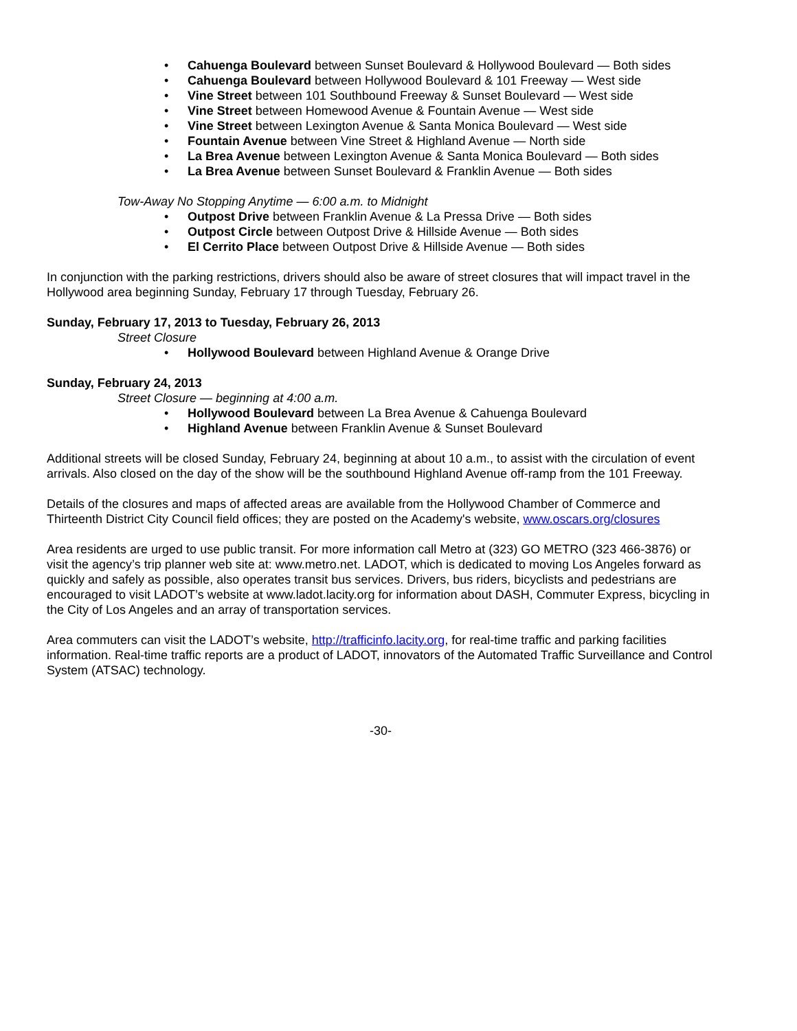• Cahuenga Boulevard between Sunset Boulevard & Hollywood Boulevard — Both sides
• Cahuenga Boulevard between Hollywood Boulevard & 101 Freeway — West side
• Vine Street between 101 Southbound Freeway & Sunset Boulevard — West side
• Vine Street between Homewood Avenue & Fountain Avenue — West side
• Vine Street between Lexington Avenue & Santa Monica Boulevard — West side
• Fountain Avenue between Vine Street & Highland Avenue — North side
• La Brea Avenue between Lexington Avenue & Santa Monica Boulevard — Both sides
• La Brea Avenue between Sunset Boulevard & Franklin Avenue — Both sides
Tow-Away No Stopping Anytime — 6:00 a.m. to Midnight
• Outpost Drive between Franklin Avenue & La Pressa Drive — Both sides
• Outpost Circle between Outpost Drive & Hillside Avenue — Both sides
• El Cerrito Place between Outpost Drive & Hillside Avenue — Both sides
In conjunction with the parking restrictions, drivers should also be aware of street closures that will impact travel in the Hollywood area beginning Sunday, February 17 through Tuesday, February 26.
Sunday, February 17, 2013 to Tuesday, February 26, 2013
Street Closure
• Hollywood Boulevard between Highland Avenue & Orange Drive
Sunday, February 24, 2013
Street Closure — beginning at 4:00 a.m.
• Hollywood Boulevard between La Brea Avenue & Cahuenga Boulevard
• Highland Avenue between Franklin Avenue & Sunset Boulevard
Additional streets will be closed Sunday, February 24, beginning at about 10 a.m., to assist with the circulation of event arrivals. Also closed on the day of the show will be the southbound Highland Avenue off-ramp from the 101 Freeway.
Details of the closures and maps of affected areas are available from the Hollywood Chamber of Commerce and Thirteenth District City Council field offices; they are posted on the Academy's website, www.oscars.org/closures
Area residents are urged to use public transit. For more information call Metro at (323) GO METRO (323 466-3876) or visit the agency’s trip planner web site at: www.metro.net. LADOT, which is dedicated to moving Los Angeles forward as quickly and safely as possible, also operates transit bus services. Drivers, bus riders, bicyclists and pedestrians are encouraged to visit LADOT’s website at www.ladot.lacity.org for information about DASH, Commuter Express, bicycling in the City of Los Angeles and an array of transportation services.
Area commuters can visit the LADOT’s website, http://trafficinfo.lacity.org, for real-time traffic and parking facilities information. Real-time traffic reports are a product of LADOT, innovators of the Automated Traffic Surveillance and Control System (ATSAC) technology.
-30-